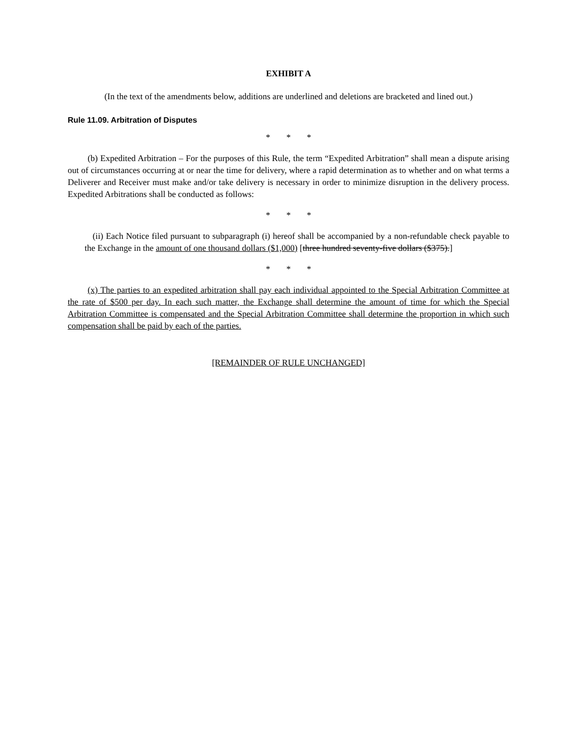EXHIBIT A
(In the text of the amendments below, additions are underlined and deletions are bracketed and lined out.)
Rule 11.09. Arbitration of Disputes
* * *
(b) Expedited Arbitration – For the purposes of this Rule, the term “Expedited Arbitration” shall mean a dispute arising out of circumstances occurring at or near the time for delivery, where a rapid determination as to whether and on what terms a Deliverer and Receiver must make and/or take delivery is necessary in order to minimize disruption in the delivery process. Expedited Arbitrations shall be conducted as follows:
* * *
(ii) Each Notice filed pursuant to subparagraph (i) hereof shall be accompanied by a non-refundable check payable to the Exchange in the amount of one thousand dollars ($1,000) [three hundred seventy-five dollars ($375).]
* * *
(x) The parties to an expedited arbitration shall pay each individual appointed to the Special Arbitration Committee at the rate of $500 per day. In each such matter, the Exchange shall determine the amount of time for which the Special Arbitration Committee is compensated and the Special Arbitration Committee shall determine the proportion in which such compensation shall be paid by each of the parties.
[REMAINDER OF RULE UNCHANGED]